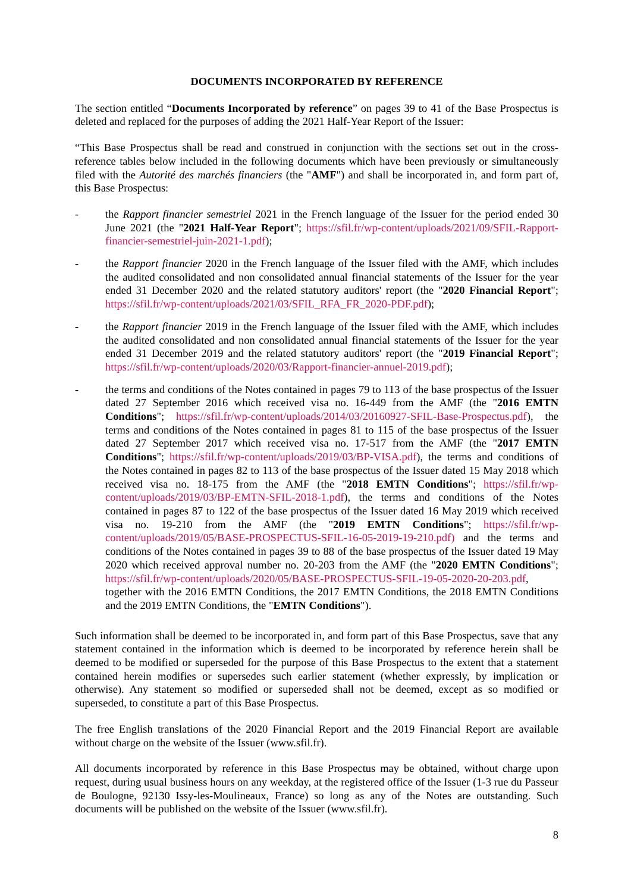DOCUMENTS INCORPORATED BY REFERENCE
The section entitled “Documents Incorporated by reference” on pages 39 to 41 of the Base Prospectus is deleted and replaced for the purposes of adding the 2021 Half-Year Report of the Issuer:
“This Base Prospectus shall be read and construed in conjunction with the sections set out in the cross-reference tables below included in the following documents which have been previously or simultaneously filed with the Autorité des marchés financiers (the "AMF") and shall be incorporated in, and form part of, this Base Prospectus:
- the Rapport financier semestriel 2021 in the French language of the Issuer for the period ended 30 June 2021 (the "2021 Half-Year Report"; https://sfil.fr/wp-content/uploads/2021/09/SFIL-Rapport-financier-semestriel-juin-2021-1.pdf);
- the Rapport financier 2020 in the French language of the Issuer filed with the AMF, which includes the audited consolidated and non consolidated annual financial statements of the Issuer for the year ended 31 December 2020 and the related statutory auditors' report (the "2020 Financial Report"; https://sfil.fr/wp-content/uploads/2021/03/SFIL_RFA_FR_2020-PDF.pdf);
- the Rapport financier 2019 in the French language of the Issuer filed with the AMF, which includes the audited consolidated and non consolidated annual financial statements of the Issuer for the year ended 31 December 2019 and the related statutory auditors' report (the "2019 Financial Report"; https://sfil.fr/wp-content/uploads/2020/03/Rapport-financier-annuel-2019.pdf);
- the terms and conditions of the Notes contained in pages 79 to 113 of the base prospectus of the Issuer dated 27 September 2016 which received visa no. 16-449 from the AMF (the "2016 EMTN Conditions"; https://sfil.fr/wp-content/uploads/2014/03/20160927-SFIL-Base-Prospectus.pdf), the terms and conditions of the Notes contained in pages 81 to 115 of the base prospectus of the Issuer dated 27 September 2017 which received visa no. 17-517 from the AMF (the "2017 EMTN Conditions"; https://sfil.fr/wp-content/uploads/2019/03/BP-VISA.pdf), the terms and conditions of the Notes contained in pages 82 to 113 of the base prospectus of the Issuer dated 15 May 2018 which received visa no. 18-175 from the AMF (the "2018 EMTN Conditions"; https://sfil.fr/wp-content/uploads/2019/03/BP-EMTN-SFIL-2018-1.pdf), the terms and conditions of the Notes contained in pages 87 to 122 of the base prospectus of the Issuer dated 16 May 2019 which received visa no. 19-210 from the AMF (the "2019 EMTN Conditions"; https://sfil.fr/wp-content/uploads/2019/05/BASE-PROSPECTUS-SFIL-16-05-2019-19-210.pdf) and the terms and conditions of the Notes contained in pages 39 to 88 of the base prospectus of the Issuer dated 19 May 2020 which received approval number no. 20-203 from the AMF (the "2020 EMTN Conditions"; https://sfil.fr/wp-content/uploads/2020/05/BASE-PROSPECTUS-SFIL-19-05-2020-20-203.pdf, together with the 2016 EMTN Conditions, the 2017 EMTN Conditions, the 2018 EMTN Conditions and the 2019 EMTN Conditions, the "EMTN Conditions").
Such information shall be deemed to be incorporated in, and form part of this Base Prospectus, save that any statement contained in the information which is deemed to be incorporated by reference herein shall be deemed to be modified or superseded for the purpose of this Base Prospectus to the extent that a statement contained herein modifies or supersedes such earlier statement (whether expressly, by implication or otherwise). Any statement so modified or superseded shall not be deemed, except as so modified or superseded, to constitute a part of this Base Prospectus.
The free English translations of the 2020 Financial Report and the 2019 Financial Report are available without charge on the website of the Issuer (www.sfil.fr).
All documents incorporated by reference in this Base Prospectus may be obtained, without charge upon request, during usual business hours on any weekday, at the registered office of the Issuer (1-3 rue du Passeur de Boulogne, 92130 Issy-les-Moulineaux, France) so long as any of the Notes are outstanding. Such documents will be published on the website of the Issuer (www.sfil.fr).
8